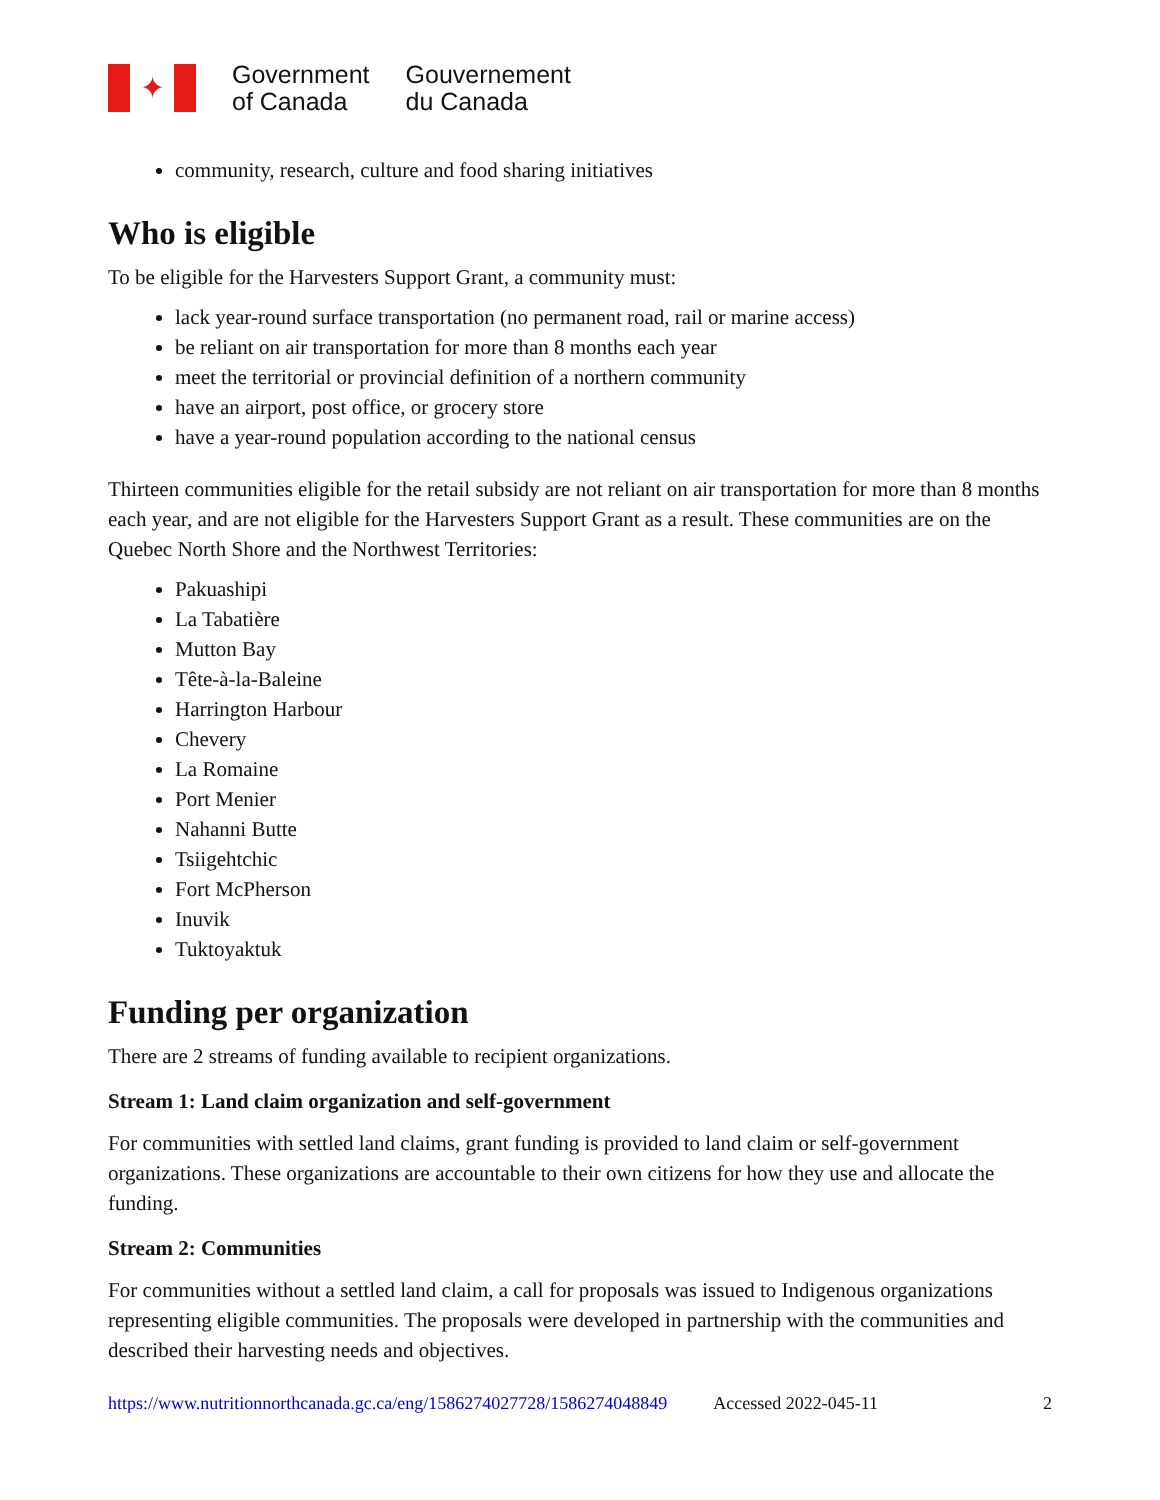✦
Government
of Canada
Gouvernement
du Canada
community, research, culture and food sharing initiatives
Who is eligible
To be eligible for the Harvesters Support Grant, a community must:
lack year-round surface transportation (no permanent road, rail or marine access)
be reliant on air transportation for more than 8 months each year
meet the territorial or provincial definition of a northern community
have an airport, post office, or grocery store
have a year-round population according to the national census
Thirteen communities eligible for the retail subsidy are not reliant on air transportation for more than 8 months each year, and are not eligible for the Harvesters Support Grant as a result. These communities are on the Quebec North Shore and the Northwest Territories:
Pakuashipi
La Tabatière
Mutton Bay
Tête-à-la-Baleine
Harrington Harbour
Chevery
La Romaine
Port Menier
Nahanni Butte
Tsiigehtchic
Fort McPherson
Inuvik
Tuktoyaktuk
Funding per organization
There are 2 streams of funding available to recipient organizations.
Stream 1: Land claim organization and self-government
For communities with settled land claims, grant funding is provided to land claim or self-government organizations. These organizations are accountable to their own citizens for how they use and allocate the funding.
Stream 2: Communities
For communities without a settled land claim, a call for proposals was issued to Indigenous organizations representing eligible communities. The proposals were developed in partnership with the communities and described their harvesting needs and objectives.
https://www.nutritionnorthcanada.gc.ca/eng/1586274027728/1586274048849 Accessed 2022-045-11 2